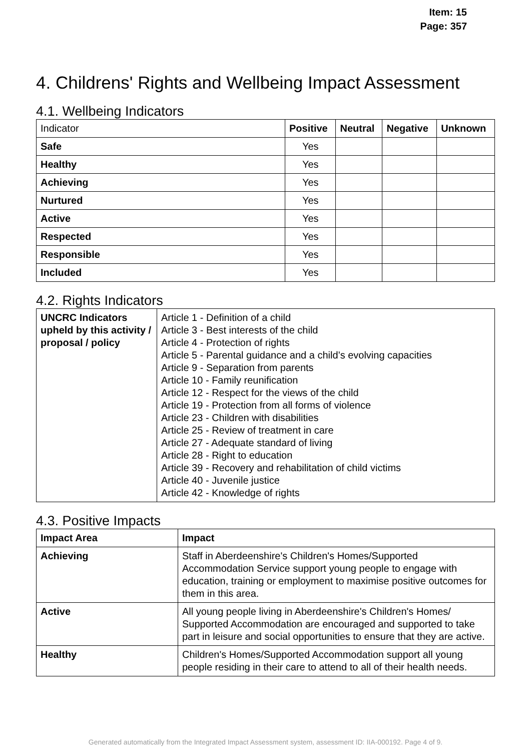Item: 15
Page: 357
4. Childrens' Rights and Wellbeing Impact Assessment
4.1. Wellbeing Indicators
| Indicator | Positive | Neutral | Negative | Unknown |
| --- | --- | --- | --- | --- |
| Safe | Yes | | | |
| Healthy | Yes | | | |
| Achieving | Yes | | | |
| Nurtured | Yes | | | |
| Active | Yes | | | |
| Respected | Yes | | | |
| Responsible | Yes | | | |
| Included | Yes | | | |
4.2. Rights Indicators
| UNCRC Indicators upheld by this activity / proposal / policy | Article 1 - Definition of a child Article 3 - Best interests of the child Article 4 - Protection of rights Article 5 - Parental guidance and a child’s evolving capacities Article 9 - Separation from parents Article 10 - Family reunification Article 12 - Respect for the views of the child Article 19 - Protection from all forms of violence Article 23 - Children with disabilities Article 25 - Review of treatment in care Article 27 - Adequate standard of living Article 28 - Right to education Article 39 - Recovery and rehabilitation of child victims Article 40 - Juvenile justice Article 42 - Knowledge of rights |
4.3. Positive Impacts
| Impact Area | Impact |
| --- | --- |
| Achieving | Staff in Aberdeenshire's Children's Homes/Supported Accommodation Service support young people to engage with education, training or employment to maximise positive outcomes for them in this area. |
| Active | All young people living in Aberdeenshire's Children's Homes/ Supported Accommodation are encouraged and supported to take part in leisure and social opportunities to ensure that they are active. |
| Healthy | Children's Homes/Supported Accommodation support all young people residing in their care to attend to all of their health needs. |
Generated automatically from the Integrated Impact Assessment system, assessment ID: IIA-000192. Page 4 of 9.